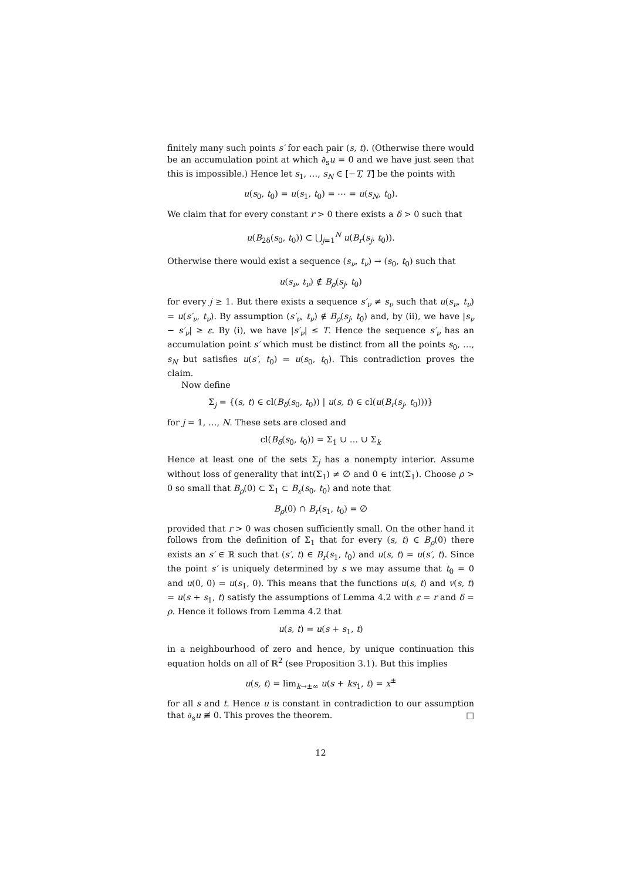finitely many such points s′ for each pair (s, t). (Otherwise there would be an accumulation point at which ∂<sub>s</sub>u = 0 and we have just seen that this is impossible.) Hence let s<sub>1</sub>, …, s<sub>N</sub> ∈ [−T, T] be the points with
u(s<sub>0</sub>, t<sub>0</sub>) = u(s<sub>1</sub>, t<sub>0</sub>) = ⋯ = u(s<sub>N</sub>, t<sub>0</sub>).
We claim that for every constant r > 0 there exists a δ > 0 such that
u(B<sub>2δ</sub>(s<sub>0</sub>, t<sub>0</sub>)) ⊂ ⋃<sub>j=1</sub><sup>N</sup> u(B<sub>r</sub>(s<sub>j</sub>, t<sub>0</sub>)).
Otherwise there would exist a sequence (s<sub>ν</sub>, t<sub>ν</sub>) → (s<sub>0</sub>, t<sub>0</sub>) such that
u(s<sub>ν</sub>, t<sub>ν</sub>) ∉ B<sub>ρ</sub>(s<sub>j</sub>, t<sub>0</sub>)
for every j ≥ 1. But there exists a sequence s′<sub>ν</sub> ≠ s<sub>ν</sub> such that u(s<sub>ν</sub>, t<sub>ν</sub>) = u(s′<sub>ν</sub>, t<sub>ν</sub>). By assumption (s′<sub>ν</sub>, t<sub>ν</sub>) ∉ B<sub>ρ</sub>(s<sub>j</sub>, t<sub>0</sub>) and, by (ii), we have |s<sub>ν</sub> − s′<sub>ν</sub>| ≥ ε. By (i), we have |s′<sub>ν</sub>| ≤ T. Hence the sequence s′<sub>ν</sub> has an accumulation point s′ which must be distinct from all the points s<sub>0</sub>, …, s<sub>N</sub> but satisfies u(s′, t<sub>0</sub>) = u(s<sub>0</sub>, t<sub>0</sub>). This contradiction proves the claim.
Now define
Σ<sub>j</sub> = {(s, t) ∈ cl(B<sub>δ</sub>(s<sub>0</sub>, t<sub>0</sub>)) | u(s, t) ∈ cl(u(B<sub>r</sub>(s<sub>j</sub>, t<sub>0</sub>)))}
for j = 1, …, N. These sets are closed and
cl(B<sub>δ</sub>(s<sub>0</sub>, t<sub>0</sub>)) = Σ<sub>1</sub> ∪ … ∪ Σ<sub>k</sub>
Hence at least one of the sets Σ<sub>j</sub> has a nonempty interior. Assume without loss of generality that int(Σ<sub>1</sub>) ≠ ∅ and 0 ∈ int(Σ<sub>1</sub>). Choose ρ > 0 so small that B<sub>ρ</sub>(0) ⊂ Σ<sub>1</sub> ⊂ B<sub>ε</sub>(s<sub>0</sub>, t<sub>0</sub>) and note that
B<sub>ρ</sub>(0) ∩ B<sub>r</sub>(s<sub>1</sub>, t<sub>0</sub>) = ∅
provided that r > 0 was chosen sufficiently small. On the other hand it follows from the definition of Σ<sub>1</sub> that for every (s, t) ∈ B<sub>ρ</sub>(0) there exists an s′ ∈ ℝ such that (s′, t) ∈ B<sub>r</sub>(s<sub>1</sub>, t<sub>0</sub>) and u(s, t) = u(s′, t). Since the point s′ is uniquely determined by s we may assume that t<sub>0</sub> = 0 and u(0, 0) = u(s<sub>1</sub>, 0). This means that the functions u(s, t) and v(s, t) = u(s + s<sub>1</sub>, t) satisfy the assumptions of Lemma 4.2 with ε = r and δ = ρ. Hence it follows from Lemma 4.2 that
u(s, t) = u(s + s<sub>1</sub>, t)
in a neighbourhood of zero and hence, by unique continuation this equation holds on all of ℝ<sup>2</sup> (see Proposition 3.1). But this implies
u(s, t) = lim<sub>k→±∞</sub> u(s + ks<sub>1</sub>, t) = x<sup>±</sup>
for all s and t. Hence u is constant in contradiction to our assumption that ∂<sub>s</sub>u ≢ 0. This proves the theorem. □
12